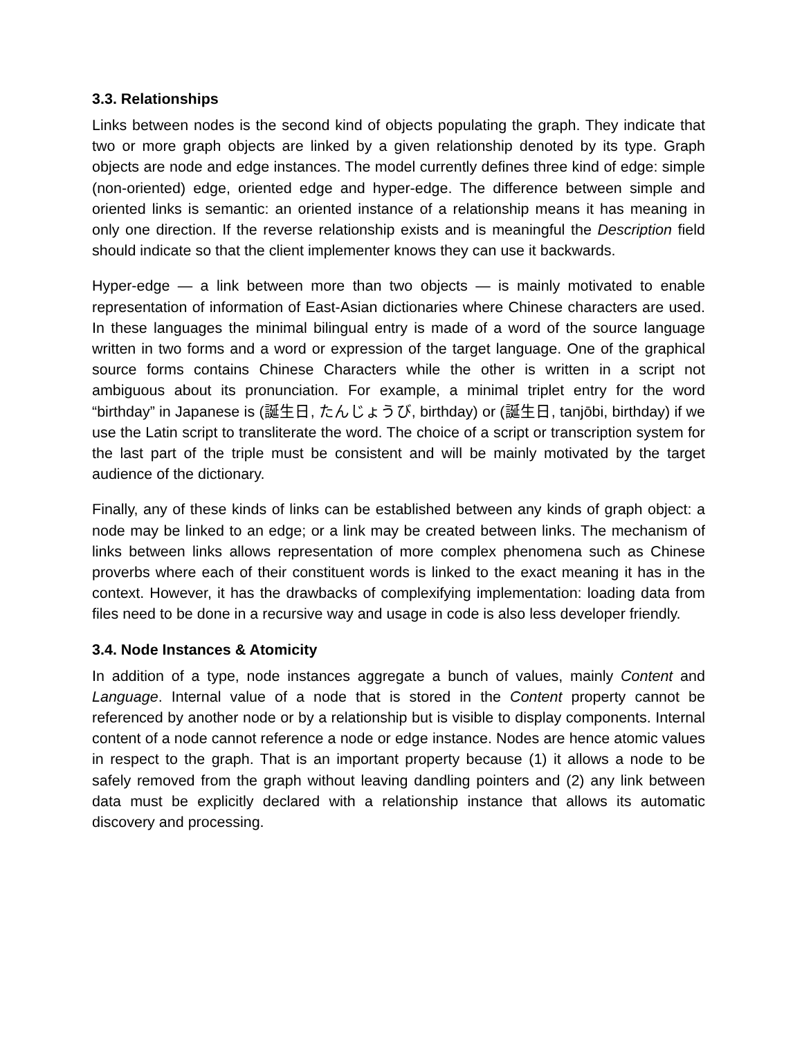3.3. Relationships
Links between nodes is the second kind of objects populating the graph. They indicate that two or more graph objects are linked by a given relationship denoted by its type. Graph objects are node and edge instances. The model currently defines three kind of edge: simple (non-oriented) edge, oriented edge and hyper-edge. The difference between simple and oriented links is semantic: an oriented instance of a relationship means it has meaning in only one direction. If the reverse relationship exists and is meaningful the Description field should indicate so that the client implementer knows they can use it backwards.
Hyper-edge — a link between more than two objects — is mainly motivated to enable representation of information of East-Asian dictionaries where Chinese characters are used. In these languages the minimal bilingual entry is made of a word of the source language written in two forms and a word or expression of the target language. One of the graphical source forms contains Chinese Characters while the other is written in a script not ambiguous about its pronunciation. For example, a minimal triplet entry for the word “birthday” in Japanese is (誕生日, たんじょうび, birthday) or (誕生日, tanjōbi, birthday) if we use the Latin script to transliterate the word. The choice of a script or transcription system for the last part of the triple must be consistent and will be mainly motivated by the target audience of the dictionary.
Finally, any of these kinds of links can be established between any kinds of graph object: a node may be linked to an edge; or a link may be created between links. The mechanism of links between links allows representation of more complex phenomena such as Chinese proverbs where each of their constituent words is linked to the exact meaning it has in the context. However, it has the drawbacks of complexifying implementation: loading data from files need to be done in a recursive way and usage in code is also less developer friendly.
3.4. Node Instances & Atomicity
In addition of a type, node instances aggregate a bunch of values, mainly Content and Language. Internal value of a node that is stored in the Content property cannot be referenced by another node or by a relationship but is visible to display components. Internal content of a node cannot reference a node or edge instance. Nodes are hence atomic values in respect to the graph. That is an important property because (1) it allows a node to be safely removed from the graph without leaving dandling pointers and (2) any link between data must be explicitly declared with a relationship instance that allows its automatic discovery and processing.